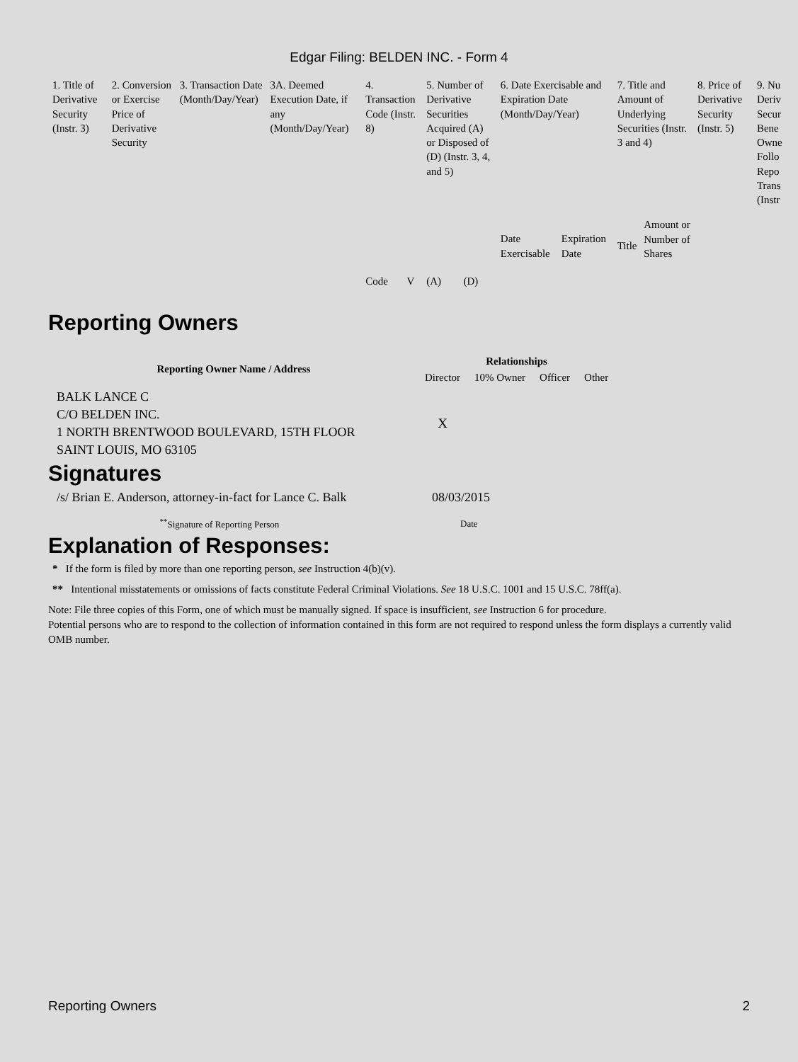Edgar Filing: BELDEN INC. - Form 4
| 1. Title of Derivative Security (Instr. 3) | 2. Conversion or Exercise Price of Derivative Security | 3. Transaction Date (Month/Day/Year) | 3A. Deemed Execution Date, if any (Month/Day/Year) | 4. Transaction Code (Instr. 8) | | 5. Number of Derivative Securities Acquired (A) or Disposed of (D) (Instr. 3, 4, and 5) | | 6. Date Exercisable and Expiration Date (Month/Day/Year) | | 7. Title and Amount of Underlying Securities (Instr. 3 and 4) | | 8. Price of Derivative Security (Instr. 5) | 9. Nu Deriv Secur Bene Owne Follo Repo Trans (Instr |
| | | | | Code | V | (A) | (D) | Date Exercisable | Expiration Date | Title | Amount or Number of Shares | | |
Reporting Owners
| Reporting Owner Name / Address | Relationships | | | |
| --- | --- | --- | --- | --- |
| | Director | 10% Owner | Officer | Other |
| BALK LANCE C C/O BELDEN INC. 1 NORTH BRENTWOOD BOULEVARD, 15TH FLOOR SAINT LOUIS, MO 63105 | X | | | |
Signatures
| /s/ Brian E. Anderson, attorney-in-fact for Lance C. Balk | 08/03/2015 |
| <sup>**</sup> Signature of Reporting Person | Date |
Explanation of Responses:
* If the form is filed by more than one reporting person, see Instruction 4(b)(v).
** Intentional misstatements or omissions of facts constitute Federal Criminal Violations. See 18 U.S.C. 1001 and 15 U.S.C. 78ff(a).
Note: File three copies of this Form, one of which must be manually signed. If space is insufficient, see Instruction 6 for procedure.
Potential persons who are to respond to the collection of information contained in this form are not required to respond unless the form displays a currently valid OMB number.
Reporting Owners 2